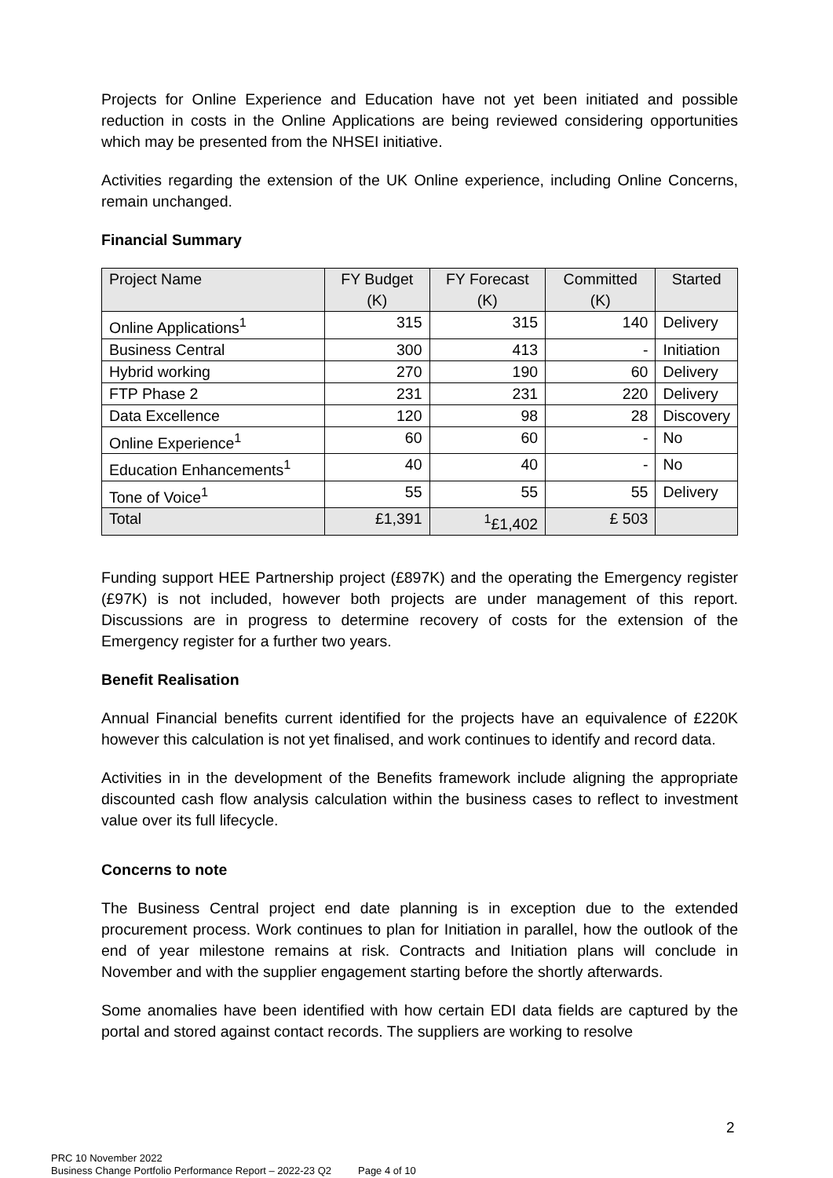Projects for Online Experience and Education have not yet been initiated and possible reduction in costs in the Online Applications are being reviewed considering opportunities which may be presented from the NHSEI initiative.
Activities regarding the extension of the UK Online experience, including Online Concerns, remain unchanged.
Financial Summary
| Project Name | FY Budget (K) | FY Forecast (K) | Committed (K) | Started |
| --- | --- | --- | --- | --- |
| Online Applications<sup>1</sup> | 315 | 315 | 140 | Delivery |
| Business Central | 300 | 413 | - | Initiation |
| Hybrid working | 270 | 190 | 60 | Delivery |
| FTP Phase 2 | 231 | 231 | 220 | Delivery |
| Data Excellence | 120 | 98 | 28 | Discovery |
| Online Experience<sup>1</sup> | 60 | 60 | - | No |
| Education Enhancements<sup>1</sup> | 40 | 40 | - | No |
| Tone of Voice<sup>1</sup> | 55 | 55 | 55 | Delivery |
| Total | £1,391 | <sup>1</sup>£1,402 | £ 503 | |
Funding support HEE Partnership project (£897K) and the operating the Emergency register (£97K) is not included, however both projects are under management of this report. Discussions are in progress to determine recovery of costs for the extension of the Emergency register for a further two years.
Benefit Realisation
Annual Financial benefits current identified for the projects have an equivalence of £220K however this calculation is not yet finalised, and work continues to identify and record data.
Activities in in the development of the Benefits framework include aligning the appropriate discounted cash flow analysis calculation within the business cases to reflect to investment value over its full lifecycle.
Concerns to note
The Business Central project end date planning is in exception due to the extended procurement process. Work continues to plan for Initiation in parallel, how the outlook of the end of year milestone remains at risk. Contracts and Initiation plans will conclude in November and with the supplier engagement starting before the shortly afterwards.
Some anomalies have been identified with how certain EDI data fields are captured by the portal and stored against contact records. The suppliers are working to resolve
2
PRC 10 November 2022
Business Change Portfolio Performance Report – 2022-23 Q2 Page 4 of 10